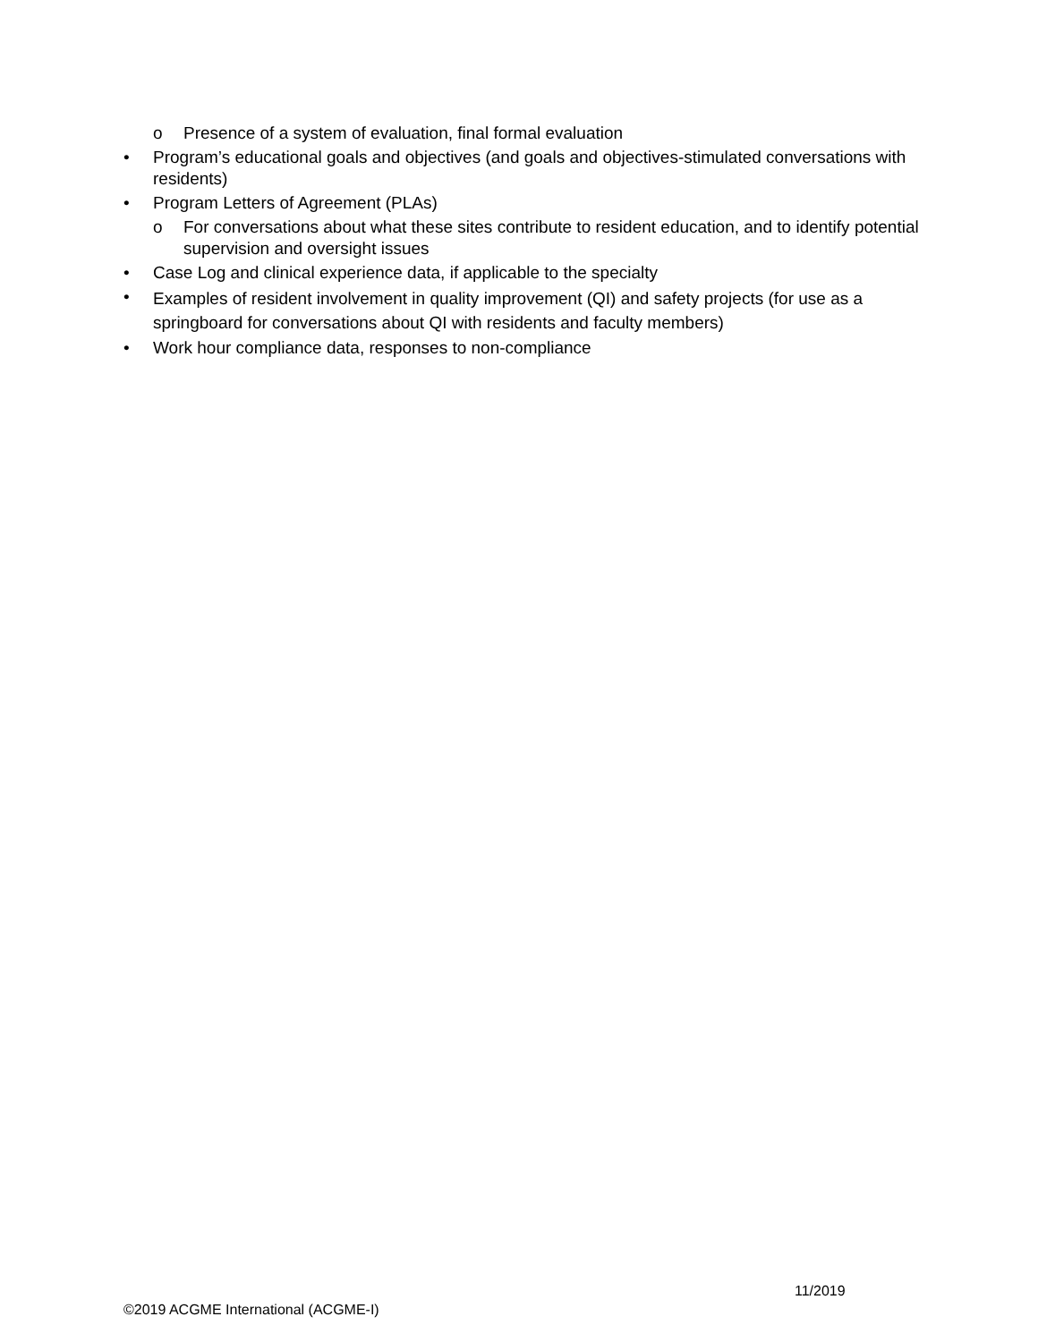o Presence of a system of evaluation, final formal evaluation
• Program’s educational goals and objectives (and goals and objectives-stimulated conversations with residents)
• Program Letters of Agreement (PLAs)
o For conversations about what these sites contribute to resident education, and to identify potential supervision and oversight issues
• Case Log and clinical experience data, if applicable to the specialty
• Examples of resident involvement in quality improvement (QI) and safety projects (for use as a springboard for conversations about QI with residents and faculty members)
• Work hour compliance data, responses to non-compliance
11/2019
©2019 ACGME International (ACGME-I)